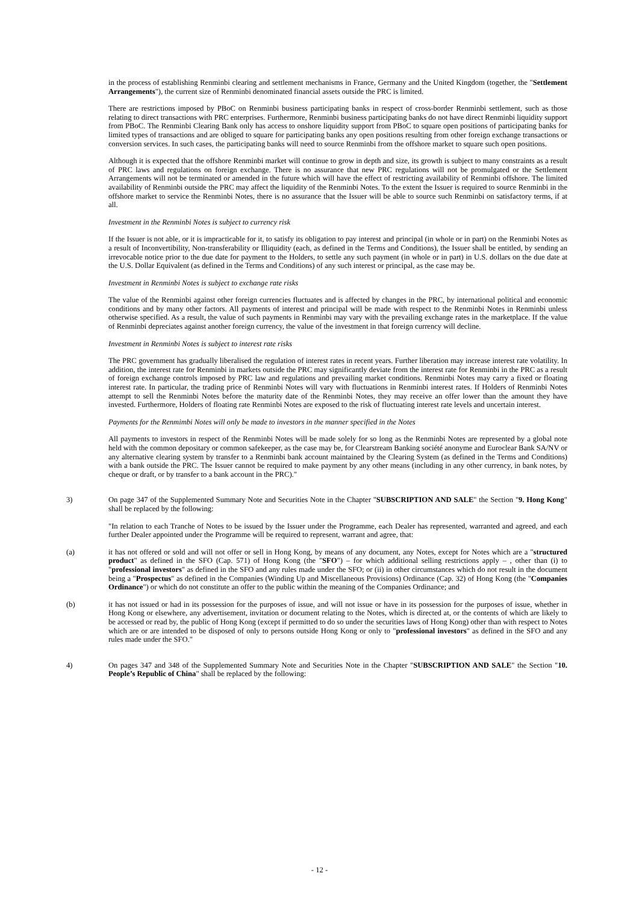in the process of establishing Renminbi clearing and settlement mechanisms in France, Germany and the United Kingdom (together, the "Settlement Arrangements"), the current size of Renminbi denominated financial assets outside the PRC is limited.
There are restrictions imposed by PBoC on Renminbi business participating banks in respect of cross-border Renminbi settlement, such as those relating to direct transactions with PRC enterprises. Furthermore, Renminbi business participating banks do not have direct Renminbi liquidity support from PBoC. The Renminbi Clearing Bank only has access to onshore liquidity support from PBoC to square open positions of participating banks for limited types of transactions and are obliged to square for participating banks any open positions resulting from other foreign exchange transactions or conversion services. In such cases, the participating banks will need to source Renminbi from the offshore market to square such open positions.
Although it is expected that the offshore Renminbi market will continue to grow in depth and size, its growth is subject to many constraints as a result of PRC laws and regulations on foreign exchange. There is no assurance that new PRC regulations will not be promulgated or the Settlement Arrangements will not be terminated or amended in the future which will have the effect of restricting availability of Renminbi offshore. The limited availability of Renminbi outside the PRC may affect the liquidity of the Renminbi Notes. To the extent the Issuer is required to source Renminbi in the offshore market to service the Renminbi Notes, there is no assurance that the Issuer will be able to source such Renminbi on satisfactory terms, if at all.
Investment in the Renminbi Notes is subject to currency risk
If the Issuer is not able, or it is impracticable for it, to satisfy its obligation to pay interest and principal (in whole or in part) on the Renminbi Notes as a result of Inconvertibility, Non-transferability or Illiquidity (each, as defined in the Terms and Conditions), the Issuer shall be entitled, by sending an irrevocable notice prior to the due date for payment to the Holders, to settle any such payment (in whole or in part) in U.S. dollars on the due date at the U.S. Dollar Equivalent (as defined in the Terms and Conditions) of any such interest or principal, as the case may be.
Investment in Renminbi Notes is subject to exchange rate risks
The value of the Renminbi against other foreign currencies fluctuates and is affected by changes in the PRC, by international political and economic conditions and by many other factors. All payments of interest and principal will be made with respect to the Renminbi Notes in Renminbi unless otherwise specified. As a result, the value of such payments in Renminbi may vary with the prevailing exchange rates in the marketplace. If the value of Renminbi depreciates against another foreign currency, the value of the investment in that foreign currency will decline.
Investment in Renminbi Notes is subject to interest rate risks
The PRC government has gradually liberalised the regulation of interest rates in recent years. Further liberation may increase interest rate volatility. In addition, the interest rate for Renminbi in markets outside the PRC may significantly deviate from the interest rate for Renminbi in the PRC as a result of foreign exchange controls imposed by PRC law and regulations and prevailing market conditions. Renminbi Notes may carry a fixed or floating interest rate. In particular, the trading price of Renminbi Notes will vary with fluctuations in Renminbi interest rates. If Holders of Renminbi Notes attempt to sell the Renminbi Notes before the maturity date of the Renminbi Notes, they may receive an offer lower than the amount they have invested. Furthermore, Holders of floating rate Renminbi Notes are exposed to the risk of fluctuating interest rate levels and uncertain interest.
Payments for the Renmimbi Notes will only be made to investors in the manner specified in the Notes
All payments to investors in respect of the Renminbi Notes will be made solely for so long as the Renminbi Notes are represented by a global note held with the common depositary or common safekeeper, as the case may be, for Clearstream Banking société anonyme and Euroclear Bank SA/NV or any alternative clearing system by transfer to a Renminbi bank account maintained by the Clearing System (as defined in the Terms and Conditions) with a bank outside the PRC. The Issuer cannot be required to make payment by any other means (including in any other currency, in bank notes, by cheque or draft, or by transfer to a bank account in the PRC)."
3) On page 347 of the Supplemented Summary Note and Securities Note in the Chapter "SUBSCRIPTION AND SALE" the Section "9. Hong Kong" shall be replaced by the following:
"In relation to each Tranche of Notes to be issued by the Issuer under the Programme, each Dealer has represented, warranted and agreed, and each further Dealer appointed under the Programme will be required to represent, warrant and agree, that:
(a) it has not offered or sold and will not offer or sell in Hong Kong, by means of any document, any Notes, except for Notes which are a "structured product" as defined in the SFO (Cap. 571) of Hong Kong (the "SFO") – for which additional selling restrictions apply – , other than (i) to "professional investors" as defined in the SFO and any rules made under the SFO; or (ii) in other circumstances which do not result in the document being a "Prospectus" as defined in the Companies (Winding Up and Miscellaneous Provisions) Ordinance (Cap. 32) of Hong Kong (the "Companies Ordinance") or which do not constitute an offer to the public within the meaning of the Companies Ordinance; and
(b) it has not issued or had in its possession for the purposes of issue, and will not issue or have in its possession for the purposes of issue, whether in Hong Kong or elsewhere, any advertisement, invitation or document relating to the Notes, which is directed at, or the contents of which are likely to be accessed or read by, the public of Hong Kong (except if permitted to do so under the securities laws of Hong Kong) other than with respect to Notes which are or are intended to be disposed of only to persons outside Hong Kong or only to "professional investors" as defined in the SFO and any rules made under the SFO."
4) On pages 347 and 348 of the Supplemented Summary Note and Securities Note in the Chapter "SUBSCRIPTION AND SALE" the Section "10. People’s Republic of China" shall be replaced by the following:
- 12 -